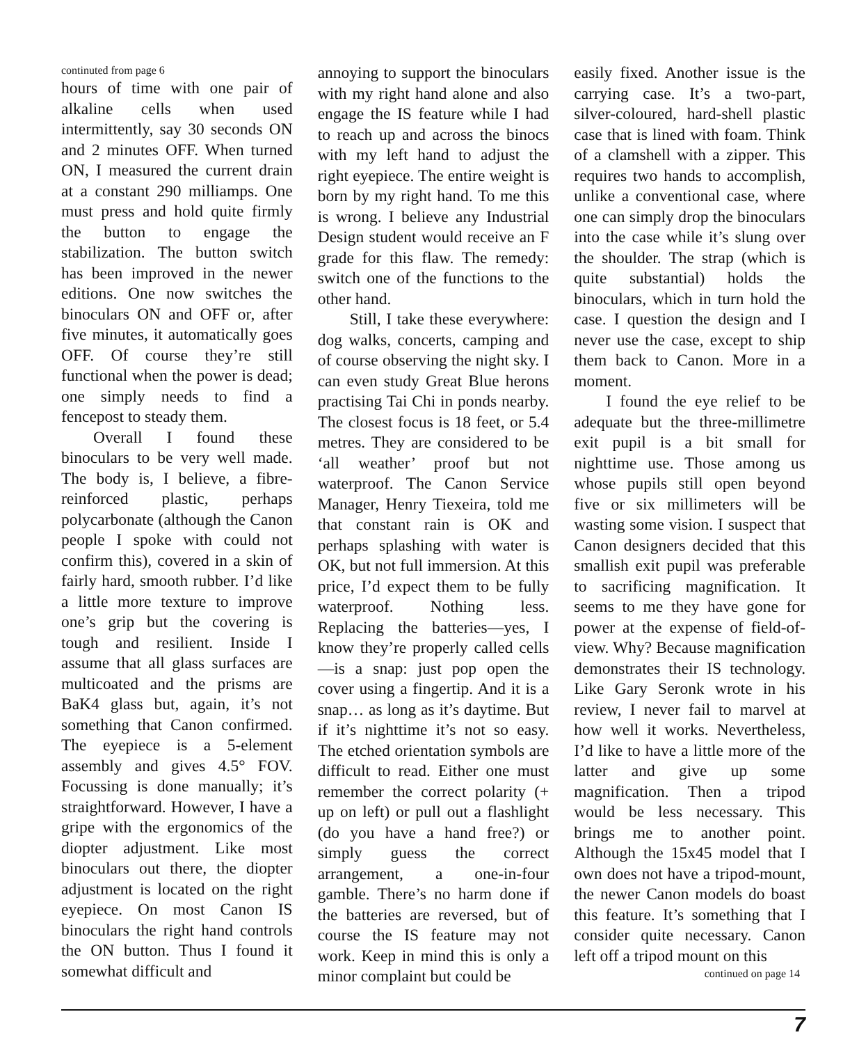continuted from page 6
hours of time with one pair of alkaline cells when used intermittently, say 30 seconds ON and 2 minutes OFF. When turned ON, I measured the current drain at a constant 290 milliamps. One must press and hold quite firmly the button to engage the stabilization. The button switch has been improved in the newer editions. One now switches the binoculars ON and OFF or, after five minutes, it automatically goes OFF. Of course they’re still functional when the power is dead; one simply needs to find a fencepost to steady them.
Overall I found these binoculars to be very well made. The body is, I believe, a fibre-reinforced plastic, perhaps polycarbonate (although the Canon people I spoke with could not confirm this), covered in a skin of fairly hard, smooth rubber. I’d like a little more texture to improve one’s grip but the covering is tough and resilient. Inside I assume that all glass surfaces are multicoated and the prisms are BaK4 glass but, again, it’s not something that Canon confirmed. The eyepiece is a 5-element assembly and gives 4.5° FOV. Focussing is done manually; it’s straightforward. However, I have a gripe with the ergonomics of the diopter adjustment. Like most binoculars out there, the diopter adjustment is located on the right eyepiece. On most Canon IS binoculars the right hand controls the ON button. Thus I found it somewhat difficult and
annoying to support the binoculars with my right hand alone and also engage the IS feature while I had to reach up and across the binocs with my left hand to adjust the right eyepiece. The entire weight is born by my right hand. To me this is wrong. I believe any Industrial Design student would receive an F grade for this flaw. The remedy: switch one of the functions to the other hand.
Still, I take these everywhere: dog walks, concerts, camping and of course observing the night sky. I can even study Great Blue herons practising Tai Chi in ponds nearby. The closest focus is 18 feet, or 5.4 metres. They are considered to be ‘all weather’ proof but not waterproof. The Canon Service Manager, Henry Tiexeira, told me that constant rain is OK and perhaps splashing with water is OK, but not full immersion. At this price, I’d expect them to be fully waterproof. Nothing less. Replacing the batteries—yes, I know they’re properly called cells—is a snap: just pop open the cover using a fingertip. And it is a snap… as long as it’s daytime. But if it’s nighttime it’s not so easy. The etched orientation symbols are difficult to read. Either one must remember the correct polarity (+ up on left) or pull out a flashlight (do you have a hand free?) or simply guess the correct arrangement, a one-in-four gamble. There’s no harm done if the batteries are reversed, but of course the IS feature may not work. Keep in mind this is only a minor complaint but could be
easily fixed. Another issue is the carrying case. It’s a two-part, silver-coloured, hard-shell plastic case that is lined with foam. Think of a clamshell with a zipper. This requires two hands to accomplish, unlike a conventional case, where one can simply drop the binoculars into the case while it’s slung over the shoulder. The strap (which is quite substantial) holds the binoculars, which in turn hold the case. I question the design and I never use the case, except to ship them back to Canon. More in a moment.
I found the eye relief to be adequate but the three-millimetre exit pupil is a bit small for nighttime use. Those among us whose pupils still open beyond five or six millimeters will be wasting some vision. I suspect that Canon designers decided that this smallish exit pupil was preferable to sacrificing magnification. It seems to me they have gone for power at the expense of field-of-view. Why? Because magnification demonstrates their IS technology. Like Gary Seronk wrote in his review, I never fail to marvel at how well it works. Nevertheless, I’d like to have a little more of the latter and give up some magnification. Then a tripod would be less necessary. This brings me to another point. Although the 15x45 model that I own does not have a tripod-mount, the newer Canon models do boast this feature. It’s something that I consider quite necessary. Canon left off a tripod mount on this
continued on page 14
7